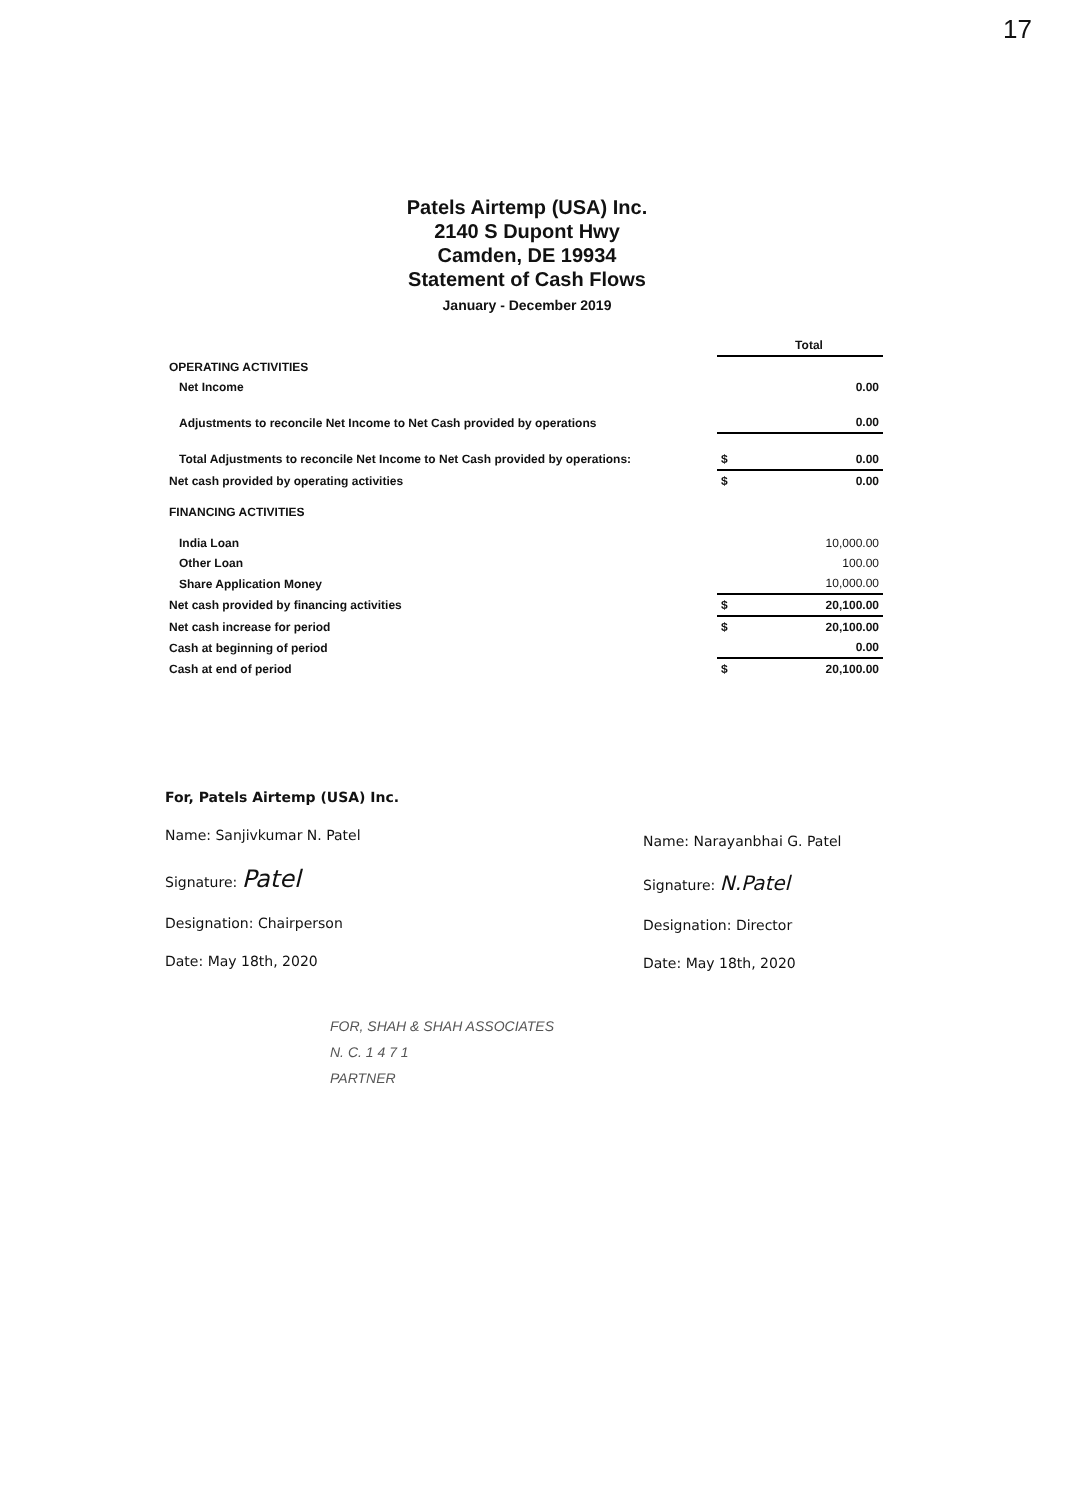17
Patels Airtemp (USA) Inc.
2140 S Dupont Hwy
Camden, DE 19934
Statement of Cash Flows
January - December 2019
| | | Total |
| OPERATING ACTIVITIES | | |
| Net Income | | 0.00 |
| Adjustments to reconcile Net Income to Net Cash provided by operations | | 0.00 |
| Total Adjustments to reconcile Net Income to Net Cash provided by operations: | $ | 0.00 |
| Net cash provided by operating activities | $ | 0.00 |
| FINANCING ACTIVITIES | | |
| India Loan | | 10,000.00 |
| Other Loan | | 100.00 |
| Share Application Money | | 10,000.00 |
| Net cash provided by financing activities | $ | 20,100.00 |
| Net cash increase for period | $ | 20,100.00 |
| Cash at beginning of period | | 0.00 |
| Cash at end of period | $ | 20,100.00 |
For, Patels Airtemp (USA) Inc.
Name: Sanjivkumar N. Patel
Signature: Patel
Designation: Chairperson
Date: May 18th, 2020
Name: Narayanbhai G. Patel
Signature: N.Patel
Designation: Director
Date: May 18th, 2020
FOR, SHAH & SHAH ASSOCIATES
N. C. 1 4 7 1
PARTNER